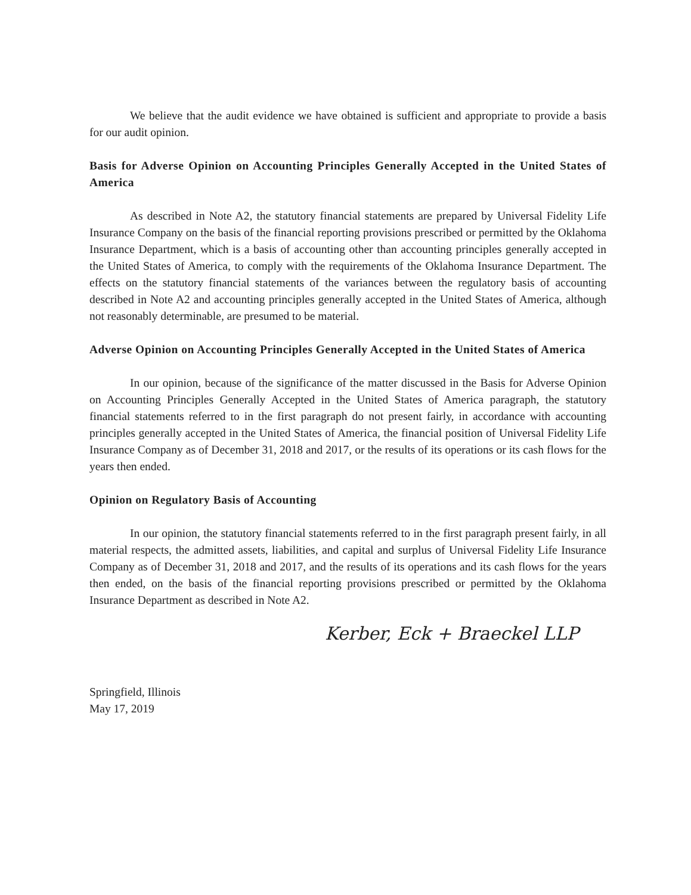We believe that the audit evidence we have obtained is sufficient and appropriate to provide a basis for our audit opinion.
Basis for Adverse Opinion on Accounting Principles Generally Accepted in the United States of America
As described in Note A2, the statutory financial statements are prepared by Universal Fidelity Life Insurance Company on the basis of the financial reporting provisions prescribed or permitted by the Oklahoma Insurance Department, which is a basis of accounting other than accounting principles generally accepted in the United States of America, to comply with the requirements of the Oklahoma Insurance Department. The effects on the statutory financial statements of the variances between the regulatory basis of accounting described in Note A2 and accounting principles generally accepted in the United States of America, although not reasonably determinable, are presumed to be material.
Adverse Opinion on Accounting Principles Generally Accepted in the United States of America
In our opinion, because of the significance of the matter discussed in the Basis for Adverse Opinion on Accounting Principles Generally Accepted in the United States of America paragraph, the statutory financial statements referred to in the first paragraph do not present fairly, in accordance with accounting principles generally accepted in the United States of America, the financial position of Universal Fidelity Life Insurance Company as of December 31, 2018 and 2017, or the results of its operations or its cash flows for the years then ended.
Opinion on Regulatory Basis of Accounting
In our opinion, the statutory financial statements referred to in the first paragraph present fairly, in all material respects, the admitted assets, liabilities, and capital and surplus of Universal Fidelity Life Insurance Company as of December 31, 2018 and 2017, and the results of its operations and its cash flows for the years then ended, on the basis of the financial reporting provisions prescribed or permitted by the Oklahoma Insurance Department as described in Note A2.
Kerber, Eck + Braeckel LLP
Springfield, Illinois
May 17, 2019